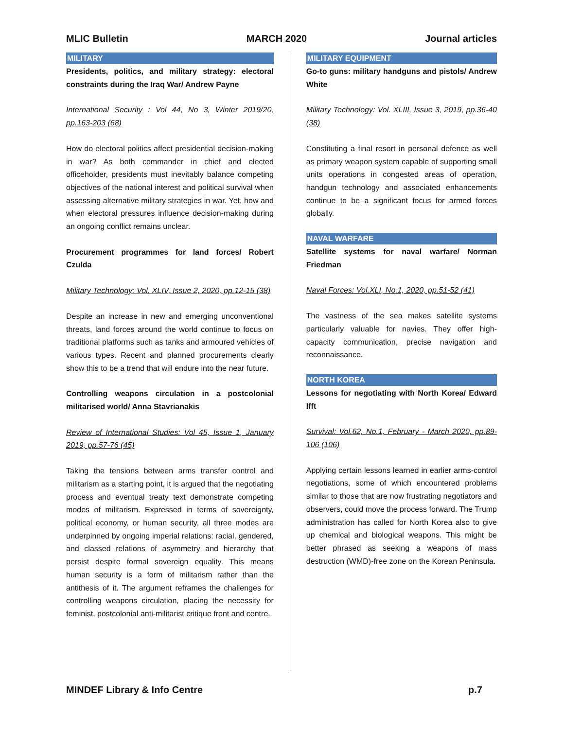MLIC Bulletin MARCH 2020 Journal articles
MILITARY
Presidents, politics, and military strategy: electoral constraints during the Iraq War/ Andrew Payne
International Security : Vol 44, No 3, Winter 2019/20, pp.163-203 (68)
How do electoral politics affect presidential decision-making in war? As both commander in chief and elected officeholder, presidents must inevitably balance competing objectives of the national interest and political survival when assessing alternative military strategies in war. Yet, how and when electoral pressures influence decision-making during an ongoing conflict remains unclear.
Procurement programmes for land forces/ Robert Czulda
Military Technology: Vol. XLIV, Issue 2, 2020, pp.12-15 (38)
Despite an increase in new and emerging unconventional threats, land forces around the world continue to focus on traditional platforms such as tanks and armoured vehicles of various types. Recent and planned procurements clearly show this to be a trend that will endure into the near future.
Controlling weapons circulation in a postcolonial militarised world/ Anna Stavrianakis
Review of International Studies: Vol 45, Issue 1, January 2019, pp.57-76 (45)
Taking the tensions between arms transfer control and militarism as a starting point, it is argued that the negotiating process and eventual treaty text demonstrate competing modes of militarism. Expressed in terms of sovereignty, political economy, or human security, all three modes are underpinned by ongoing imperial relations: racial, gendered, and classed relations of asymmetry and hierarchy that persist despite formal sovereign equality. This means human security is a form of militarism rather than the antithesis of it. The argument reframes the challenges for controlling weapons circulation, placing the necessity for feminist, postcolonial anti-militarist critique front and centre.
MILITARY EQUIPMENT
Go-to guns: military handguns and pistols/ Andrew White
Military Technology: Vol. XLIII, Issue 3, 2019, pp.36-40 (38)
Constituting a final resort in personal defence as well as primary weapon system capable of supporting small units operations in congested areas of operation, handgun technology and associated enhancements continue to be a significant focus for armed forces globally.
NAVAL WARFARE
Satellite systems for naval warfare/ Norman Friedman
Naval Forces: Vol.XLI, No.1, 2020, pp.51-52 (41)
The vastness of the sea makes satellite systems particularly valuable for navies. They offer high-capacity communication, precise navigation and reconnaissance.
NORTH KOREA
Lessons for negotiating with North Korea/ Edward Ifft
Survival: Vol.62, No.1, February - March 2020, pp.89-106 (106)
Applying certain lessons learned in earlier arms-control negotiations, some of which encountered problems similar to those that are now frustrating negotiators and observers, could move the process forward. The Trump administration has called for North Korea also to give up chemical and biological weapons. This might be better phrased as seeking a weapons of mass destruction (WMD)-free zone on the Korean Peninsula.
MINDEF Library & Info Centre p.7